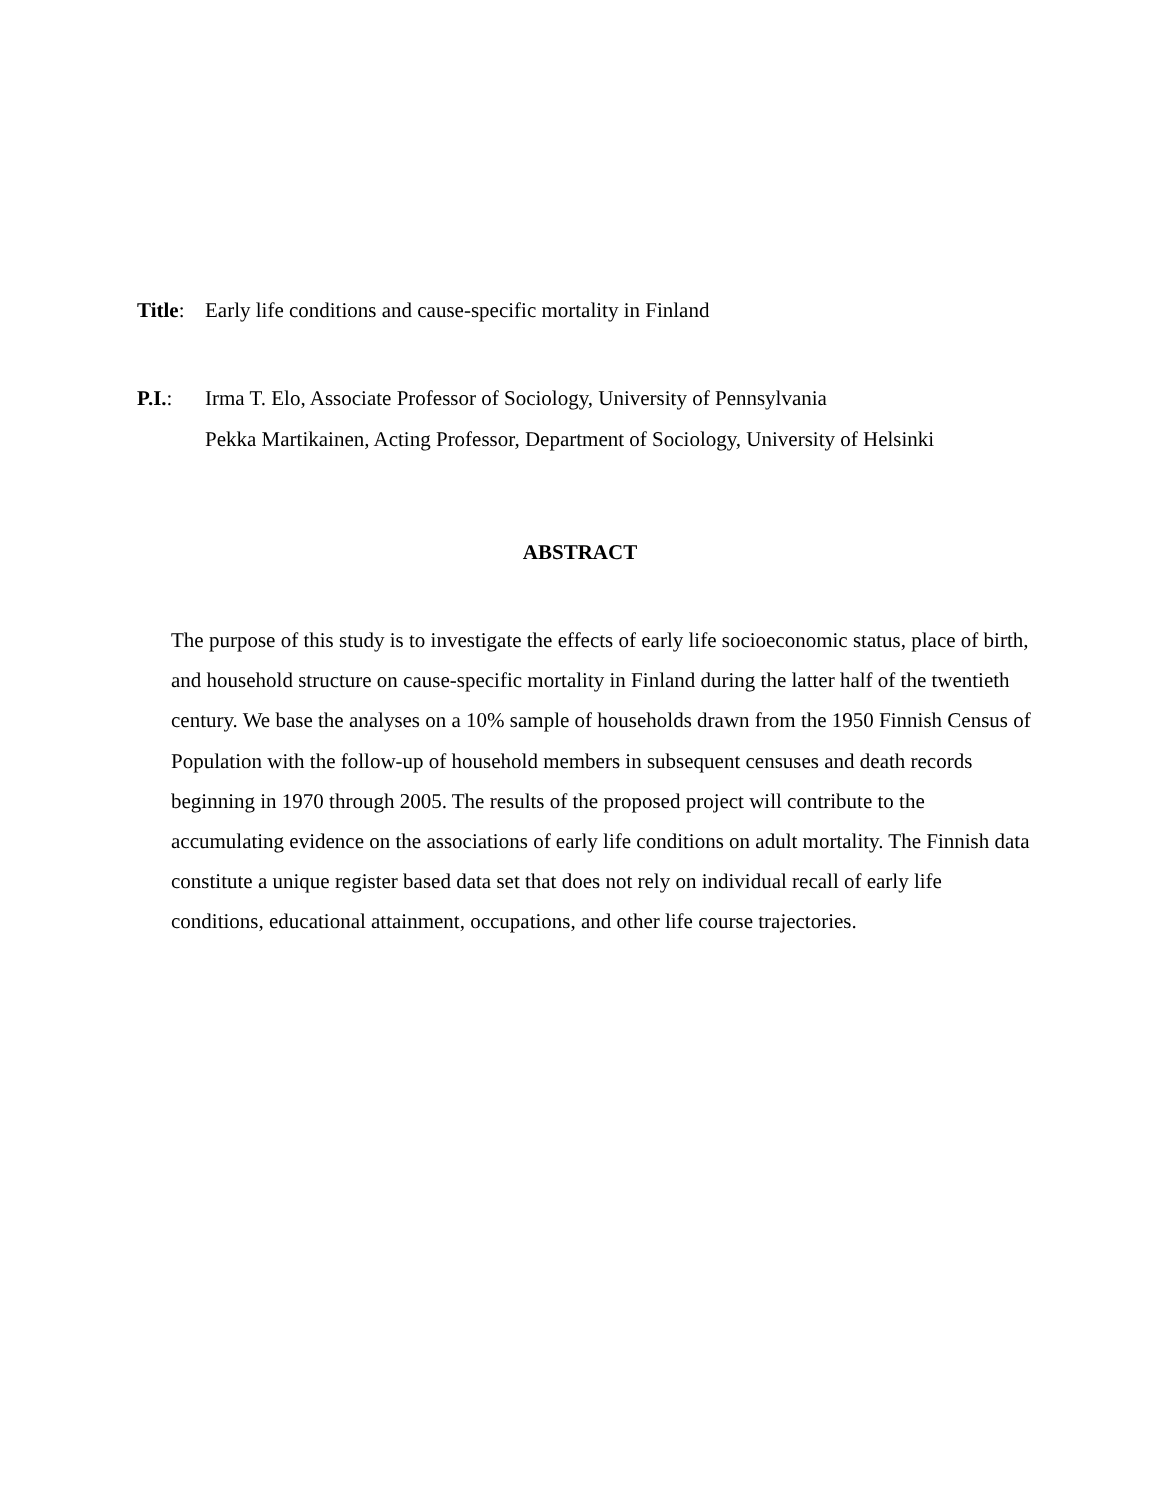Title:
Early life conditions and cause-specific mortality in Finland
P.I.: Irma T. Elo, Associate Professor of Sociology, University of Pennsylvania
Pekka Martikainen, Acting Professor, Department of Sociology, University of Helsinki
ABSTRACT
The purpose of this study is to investigate the effects of early life socioeconomic status, place of birth, and household structure on cause-specific mortality in Finland during the latter half of the twentieth century. We base the analyses on a 10% sample of households drawn from the 1950 Finnish Census of Population with the follow-up of household members in subsequent censuses and death records beginning in 1970 through 2005. The results of the proposed project will contribute to the accumulating evidence on the associations of early life conditions on adult mortality. The Finnish data constitute a unique register based data set that does not rely on individual recall of early life conditions, educational attainment, occupations, and other life course trajectories.